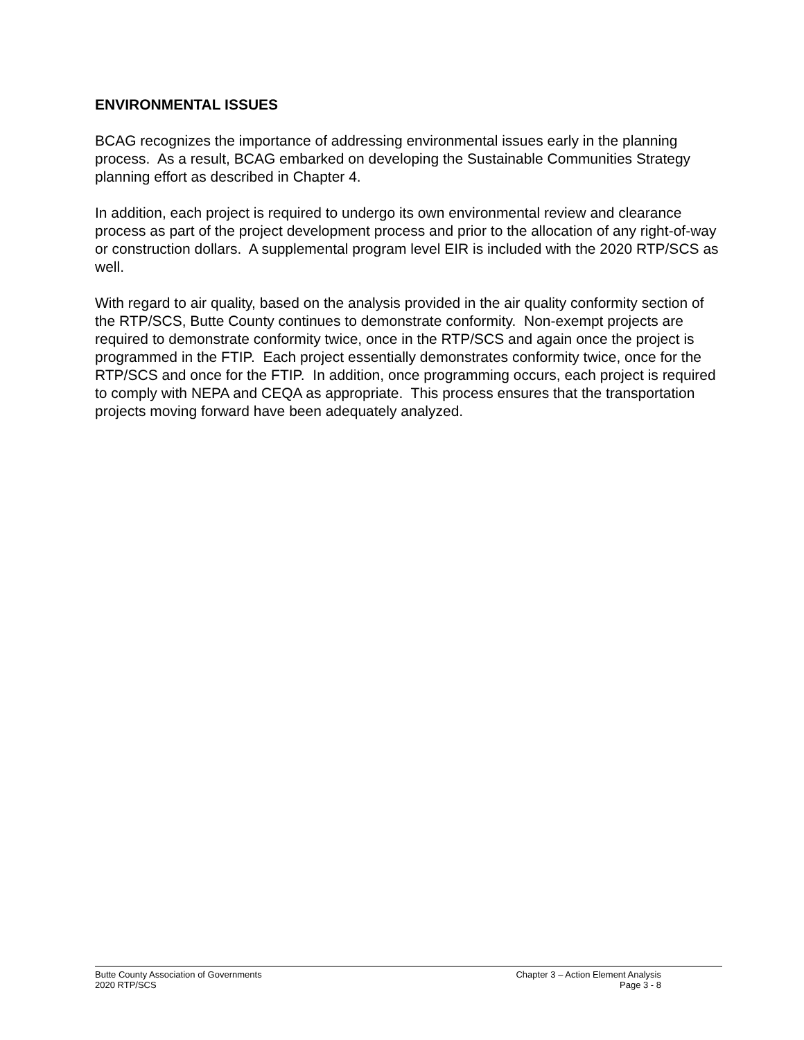ENVIRONMENTAL ISSUES
BCAG recognizes the importance of addressing environmental issues early in the planning process. As a result, BCAG embarked on developing the Sustainable Communities Strategy planning effort as described in Chapter 4.
In addition, each project is required to undergo its own environmental review and clearance process as part of the project development process and prior to the allocation of any right-of-way or construction dollars. A supplemental program level EIR is included with the 2020 RTP/SCS as well.
With regard to air quality, based on the analysis provided in the air quality conformity section of the RTP/SCS, Butte County continues to demonstrate conformity. Non-exempt projects are required to demonstrate conformity twice, once in the RTP/SCS and again once the project is programmed in the FTIP. Each project essentially demonstrates conformity twice, once for the RTP/SCS and once for the FTIP. In addition, once programming occurs, each project is required to comply with NEPA and CEQA as appropriate. This process ensures that the transportation projects moving forward have been adequately analyzed.
Butte County Association of Governments Chapter 3 – Action Element Analysis
2020 RTP/SCS Page 3 - 8